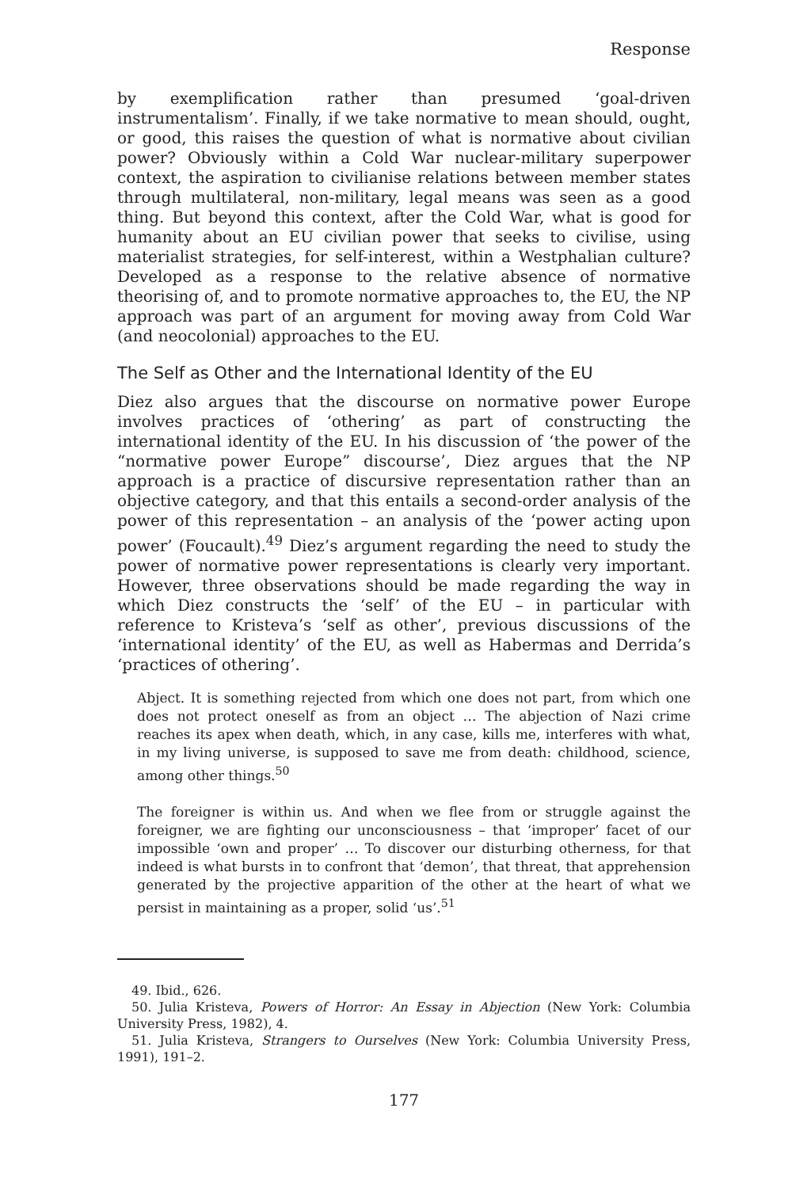Response
by exemplification rather than presumed ‘goal-driven instrumentalism’. Finally, if we take normative to mean should, ought, or good, this raises the question of what is normative about civilian power? Obviously within a Cold War nuclear-military superpower context, the aspiration to civilianise relations between member states through multilateral, non-military, legal means was seen as a good thing. But beyond this context, after the Cold War, what is good for humanity about an EU civilian power that seeks to civilise, using materialist strategies, for self-interest, within a Westphalian culture? Developed as a response to the relative absence of normative theorising of, and to promote normative approaches to, the EU, the NP approach was part of an argument for moving away from Cold War (and neocolonial) approaches to the EU.
The Self as Other and the International Identity of the EU
Diez also argues that the discourse on normative power Europe involves practices of ‘othering’ as part of constructing the international identity of the EU. In his discussion of ‘the power of the “normative power Europe” discourse’, Diez argues that the NP approach is a practice of discursive representation rather than an objective category, and that this entails a second-order analysis of the power of this representation – an analysis of the ‘power acting upon power’ (Foucault).<sup>49</sup> Diez’s argument regarding the need to study the power of normative power representations is clearly very important. However, three observations should be made regarding the way in which Diez constructs the ‘self’ of the EU – in particular with reference to Kristeva’s ‘self as other’, previous discussions of the ‘international identity’ of the EU, as well as Habermas and Derrida’s ‘practices of othering’.
Abject. It is something rejected from which one does not part, from which one does not protect oneself as from an object … The abjection of Nazi crime reaches its apex when death, which, in any case, kills me, interferes with what, in my living universe, is supposed to save me from death: childhood, science, among other things.<sup>50</sup>
The foreigner is within us. And when we flee from or struggle against the foreigner, we are fighting our unconsciousness – that ‘improper’ facet of our impossible ‘own and proper’ … To discover our disturbing otherness, for that indeed is what bursts in to confront that ‘demon’, that threat, that apprehension generated by the projective apparition of the other at the heart of what we persist in maintaining as a proper, solid ‘us’.<sup>51</sup>
49. Ibid., 626.
50. Julia Kristeva, Powers of Horror: An Essay in Abjection (New York: Columbia University Press, 1982), 4.
51. Julia Kristeva, Strangers to Ourselves (New York: Columbia University Press, 1991), 191–2.
177